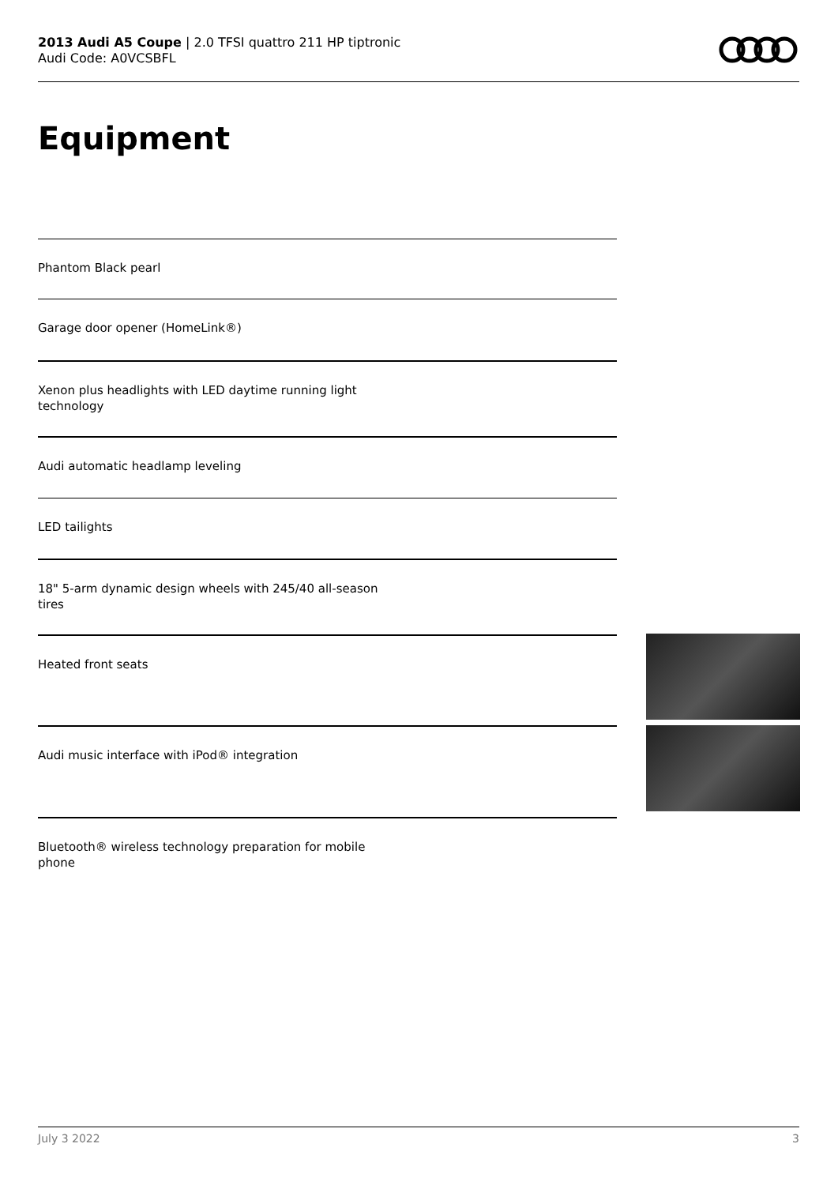2013 Audi A5 Coupe | 2.0 TFSI quattro 211 HP tiptronic
Audi Code: A0VCSBFL
Equipment
Phantom Black pearl
Garage door opener (HomeLink®)
Xenon plus headlights with LED daytime running light technology
Audi automatic headlamp leveling
LED tailights
18" 5-arm dynamic design wheels with 245/40 all-season tires
Heated front seats
Audi music interface with iPod® integration
Bluetooth® wireless technology preparation for mobile phone
July 3 2022 3